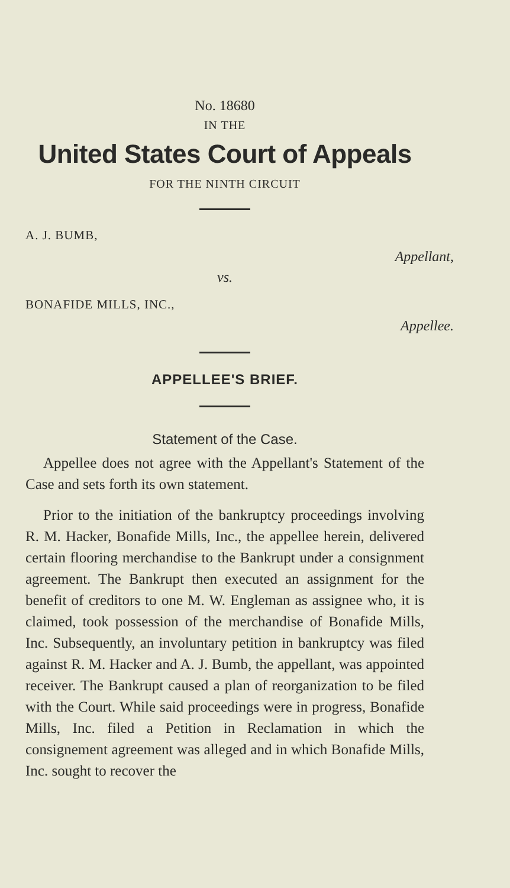No. 18680
IN THE
United States Court of Appeals
FOR THE NINTH CIRCUIT
A. J. BUMB,
Appellant,
vs.
BONAFIDE MILLS, INC.,
Appellee.
APPELLEE'S BRIEF.
Statement of the Case.
Appellee does not agree with the Appellant's Statement of the Case and sets forth its own statement.
Prior to the initiation of the bankruptcy proceedings involving R. M. Hacker, Bonafide Mills, Inc., the appellee herein, delivered certain flooring merchandise to the Bankrupt under a consignment agreement. The Bankrupt then executed an assignment for the benefit of creditors to one M. W. Engleman as assignee who, it is claimed, took possession of the merchandise of Bonafide Mills, Inc. Subsequently, an involuntary petition in bankruptcy was filed against R. M. Hacker and A. J. Bumb, the appellant, was appointed receiver. The Bankrupt caused a plan of reorganization to be filed with the Court. While said proceedings were in progress, Bonafide Mills, Inc. filed a Petition in Reclamation in which the consignement agreement was alleged and in which Bonafide Mills, Inc. sought to recover the